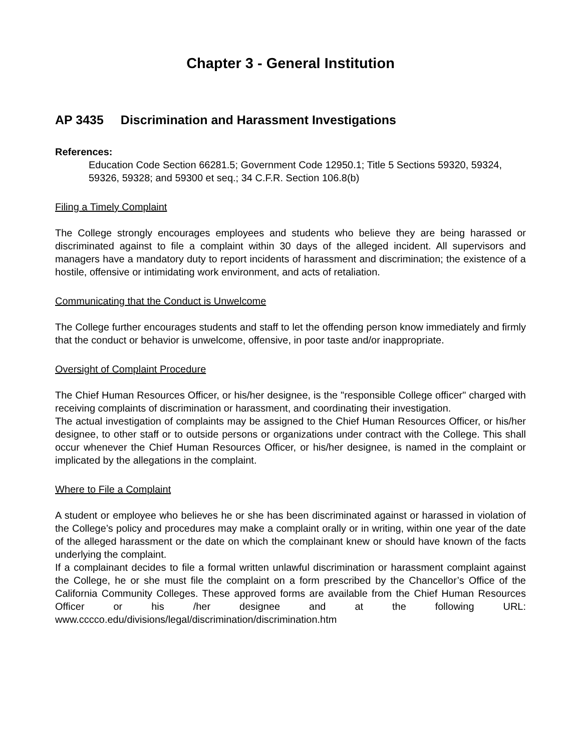Chapter 3 - General Institution
AP 3435 Discrimination and Harassment Investigations
References:
Education Code Section 66281.5; Government Code 12950.1; Title 5 Sections 59320, 59324, 59326, 59328; and 59300 et seq.; 34 C.F.R. Section 106.8(b)
Filing a Timely Complaint
The College strongly encourages employees and students who believe they are being harassed or discriminated against to file a complaint within 30 days of the alleged incident. All supervisors and managers have a mandatory duty to report incidents of harassment and discrimination; the existence of a hostile, offensive or intimidating work environment, and acts of retaliation.
Communicating that the Conduct is Unwelcome
The College further encourages students and staff to let the offending person know immediately and firmly that the conduct or behavior is unwelcome, offensive, in poor taste and/or inappropriate.
Oversight of Complaint Procedure
The Chief Human Resources Officer, or his/her designee, is the "responsible College officer" charged with receiving complaints of discrimination or harassment, and coordinating their investigation.
The actual investigation of complaints may be assigned to the Chief Human Resources Officer, or his/her designee, to other staff or to outside persons or organizations under contract with the College. This shall occur whenever the Chief Human Resources Officer, or his/her designee, is named in the complaint or implicated by the allegations in the complaint.
Where to File a Complaint
A student or employee who believes he or she has been discriminated against or harassed in violation of the College’s policy and procedures may make a complaint orally or in writing, within one year of the date of the alleged harassment or the date on which the complainant knew or should have known of the facts underlying the complaint.
If a complainant decides to file a formal written unlawful discrimination or harassment complaint against the College, he or she must file the complaint on a form prescribed by the Chancellor’s Office of the California Community Colleges. These approved forms are available from the Chief Human Resources Officer or his /her designee and at the following URL: www.cccco.edu/divisions/legal/discrimination/discrimination.htm